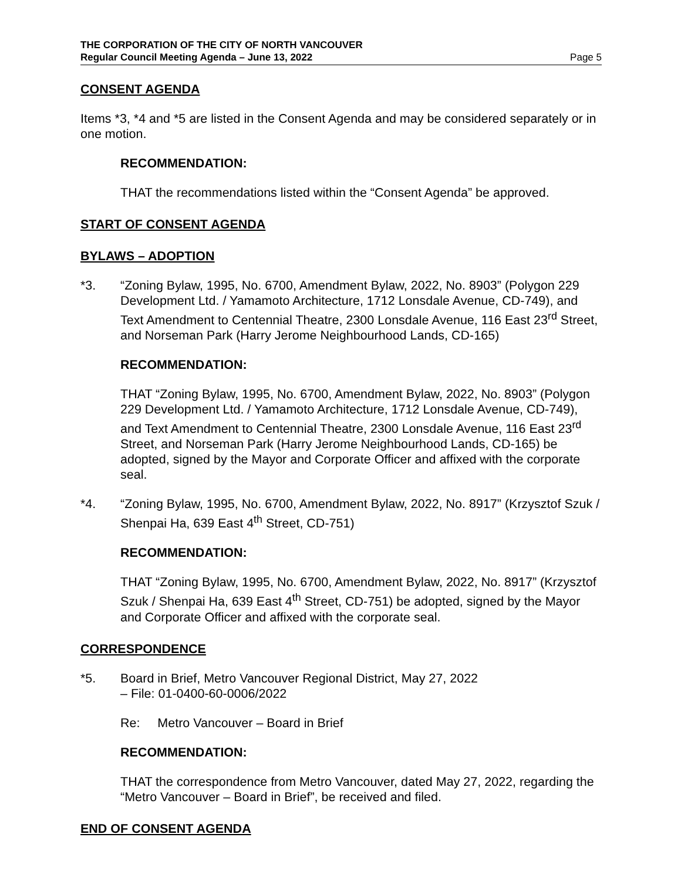THE CORPORATION OF THE CITY OF NORTH VANCOUVER
Regular Council Meeting Agenda – June 13, 2022 Page 5
CONSENT AGENDA
Items *3, *4 and *5 are listed in the Consent Agenda and may be considered separately or in one motion.
RECOMMENDATION:
THAT the recommendations listed within the “Consent Agenda” be approved.
START OF CONSENT AGENDA
BYLAWS – ADOPTION
*3. “Zoning Bylaw, 1995, No. 6700, Amendment Bylaw, 2022, No. 8903” (Polygon 229 Development Ltd. / Yamamoto Architecture, 1712 Lonsdale Avenue, CD-749), and Text Amendment to Centennial Theatre, 2300 Lonsdale Avenue, 116 East 23<sup>rd</sup> Street, and Norseman Park (Harry Jerome Neighbourhood Lands, CD-165)
RECOMMENDATION:
THAT “Zoning Bylaw, 1995, No. 6700, Amendment Bylaw, 2022, No. 8903” (Polygon 229 Development Ltd. / Yamamoto Architecture, 1712 Lonsdale Avenue, CD-749), and Text Amendment to Centennial Theatre, 2300 Lonsdale Avenue, 116 East 23<sup>rd</sup> Street, and Norseman Park (Harry Jerome Neighbourhood Lands, CD-165) be adopted, signed by the Mayor and Corporate Officer and affixed with the corporate seal.
*4. “Zoning Bylaw, 1995, No. 6700, Amendment Bylaw, 2022, No. 8917” (Krzysztof Szuk / Shenpai Ha, 639 East 4<sup>th</sup> Street, CD-751)
RECOMMENDATION:
THAT “Zoning Bylaw, 1995, No. 6700, Amendment Bylaw, 2022, No. 8917” (Krzysztof Szuk / Shenpai Ha, 639 East 4<sup>th</sup> Street, CD-751) be adopted, signed by the Mayor and Corporate Officer and affixed with the corporate seal.
CORRESPONDENCE
*5. Board in Brief, Metro Vancouver Regional District, May 27, 2022
– File: 01-0400-60-0006/2022
Re: Metro Vancouver – Board in Brief
RECOMMENDATION:
THAT the correspondence from Metro Vancouver, dated May 27, 2022, regarding the “Metro Vancouver – Board in Brief”, be received and filed.
END OF CONSENT AGENDA